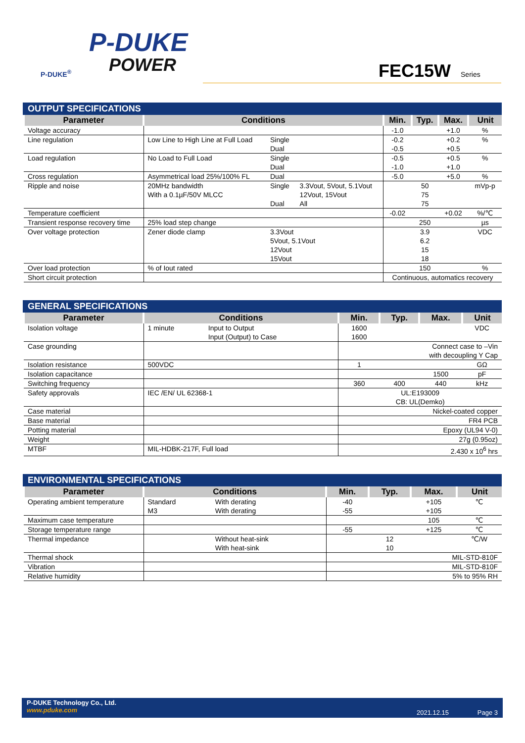P-DUKE
POWER
P-DUKE<sup>®</sup>
FEC15W Series
OUTPUT SPECIFICATIONS
| Parameter | Conditions | | | Min. | Typ. | Max. | Unit |
| --- | --- | --- | --- | --- | --- | --- | --- |
| Voltage accuracy | | | | -1.0 | | +1.0 | % |
| Line regulation | Low Line to High Line at Full Load | Single Dual | | -0.2 -0.5 | | +0.2 +0.5 | % |
| Load regulation | No Load to Full Load | Single Dual | | -0.5 -1.0 | | +0.5 +1.0 | % |
| Cross regulation | Asymmetrical load 25%/100% FL | Dual | | -5.0 | | +5.0 | % |
| Ripple and noise | 20MHz bandwidth With a 0.1µF/50V MLCC | Single Dual | 3.3Vout, 5Vout, 5.1Vout 12Vout, 15Vout All | | 50 75 75 | | mVp-p |
| Temperature coefficient | | | | -0.02 | | +0.02 | %/℃ |
| Transient response recovery time | 25% load step change | | | | 250 | | µs |
| Over voltage protection | Zener diode clamp | 3.3Vout 5Vout, 5.1Vout 12Vout 15Vout | | | 3.9 6.2 15 18 | | VDC |
| Over load protection | % of Iout rated | | | | 150 | | % |
| Short circuit protection | | | | Continuous, automatics recovery | | | |
GENERAL SPECIFICATIONS
| Parameter | Conditions | | Min. | Typ. | Max. | Unit |
| --- | --- | --- | --- | --- | --- | --- |
| Isolation voltage | 1 minute | Input to Output Input (Output) to Case | 1600 1600 | | | VDC |
| Case grounding | | | Connect case to –Vin with decoupling Y Cap | | | |
| Isolation resistance | 500VDC | | 1 | | | GΩ |
| Isolation capacitance | | | | | 1500 | pF |
| Switching frequency | | | 360 | 400 | 440 | kHz |
| Safety approvals | IEC /EN/ UL 62368-1 | | UL:E193009 CB: UL(Demko) | | | |
| Case material | | | Nickel-coated copper | | | |
| Base material | | | FR4 PCB | | | |
| Potting material | | | Epoxy (UL94 V-0) | | | |
| Weight | | | 27g (0.95oz) | | | |
| MTBF | MIL-HDBK-217F, Full load | | 2.430 x 10<sup>6</sup> hrs | | | |
ENVIRONMENTAL SPECIFICATIONS
| Parameter | Conditions | | Min. | Typ. | Max. | Unit |
| --- | --- | --- | --- | --- | --- | --- |
| Operating ambient temperature | Standard M3 | With derating With derating | -40 -55 | | +105 +105 | ℃ |
| Maximum case temperature | | | | | 105 | ℃ |
| Storage temperature range | | | -55 | | +125 | ℃ |
| Thermal impedance | | Without heat-sink With heat-sink | | 12 10 | | ℃/W |
| Thermal shock | | | MIL-STD-810F | | | |
| Vibration | | | MIL-STD-810F | | | |
| Relative humidity | | | 5% to 95% RH | | | |
P-DUKE Technology Co., Ltd.
www.pduke.com
2021.12.15 Page 3